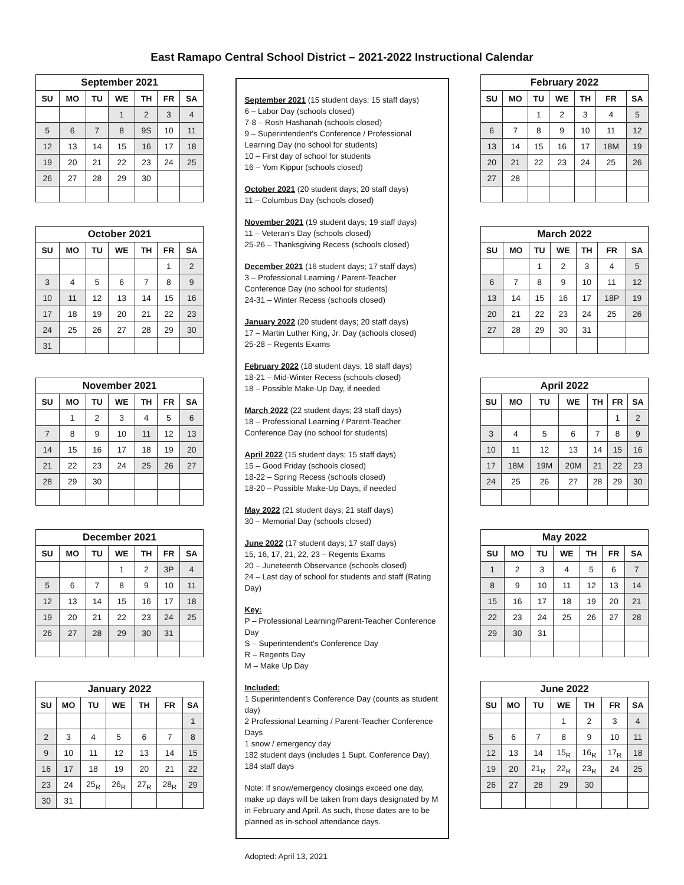East Ramapo Central School District – 2021-2022 Instructional Calendar
| September 2021 | | | | | | |
| --- | --- | --- | --- | --- | --- | --- |
| SU | MO | TU | WE | TH | FR | SA |
| | | | 1 | 2 | 3 | 4 |
| 5 | 6 | 7 | 8 | 9S | 10 | 11 |
| 12 | 13 | 14 | 15 | 16 | 17 | 18 |
| 19 | 20 | 21 | 22 | 23 | 24 | 25 |
| 26 | 27 | 28 | 29 | 30 | | |
| October 2021 | | | | | | |
| --- | --- | --- | --- | --- | --- | --- |
| SU | MO | TU | WE | TH | FR | SA |
| | | | | | 1 | 2 |
| 3 | 4 | 5 | 6 | 7 | 8 | 9 |
| 10 | 11 | 12 | 13 | 14 | 15 | 16 |
| 17 | 18 | 19 | 20 | 21 | 22 | 23 |
| 24 | 25 | 26 | 27 | 28 | 29 | 30 |
| 31 | | | | | | |
| November 2021 | | | | | | |
| --- | --- | --- | --- | --- | --- | --- |
| SU | MO | TU | WE | TH | FR | SA |
| | 1 | 2 | 3 | 4 | 5 | 6 |
| 7 | 8 | 9 | 10 | 11 | 12 | 13 |
| 14 | 15 | 16 | 17 | 18 | 19 | 20 |
| 21 | 22 | 23 | 24 | 25 | 26 | 27 |
| 28 | 29 | 30 | | | | |
| December 2021 | | | | | | |
| --- | --- | --- | --- | --- | --- | --- |
| SU | MO | TU | WE | TH | FR | SA |
| | | | 1 | 2 | 3P | 4 |
| 5 | 6 | 7 | 8 | 9 | 10 | 11 |
| 12 | 13 | 14 | 15 | 16 | 17 | 18 |
| 19 | 20 | 21 | 22 | 23 | 24 | 25 |
| 26 | 27 | 28 | 29 | 30 | 31 | |
| January 2022 | | | | | | |
| --- | --- | --- | --- | --- | --- | --- |
| SU | MO | TU | WE | TH | FR | SA |
| | | | | | | 1 |
| 2 | 3 | 4 | 5 | 6 | 7 | 8 |
| 9 | 10 | 11 | 12 | 13 | 14 | 15 |
| 16 | 17 | 18 | 19 | 20 | 21 | 22 |
| 23 | 24 | 25<sub>R</sub> | 26<sub>R</sub> | 27<sub>R</sub> | 28<sub>R</sub> | 29 |
| 30 | 31 | | | | | |
September 2021 (15 student days; 15 staff days)
6 – Labor Day (schools closed)
7-8 – Rosh Hashanah (schools closed)
9 – Superintendent's Conference / Professional Learning Day (no school for students)
10 – First day of school for students
16 – Yom Kippur (schools closed)
October 2021 (20 student days; 20 staff days)
11 – Columbus Day (schools closed)
November 2021 (19 student days; 19 staff days)
11 – Veteran's Day (schools closed)
25-26 – Thanksgiving Recess (schools closed)
December 2021 (16 student days; 17 staff days)
3 – Professional Learning / Parent-Teacher Conference Day (no school for students)
24-31 – Winter Recess (schools closed)
January 2022 (20 student days; 20 staff days)
17 – Martin Luther King, Jr. Day (schools closed)
25-28 – Regents Exams
February 2022 (18 student days; 18 staff days)
18-21 – Mid-Winter Recess (schools closed)
18 – Possible Make-Up Day, if needed
March 2022 (22 student days; 23 staff days)
18 – Professional Learning / Parent-Teacher Conference Day (no school for students)
April 2022 (15 student days; 15 staff days)
15 – Good Friday (schools closed)
18-22 – Spring Recess (schools closed)
18-20 – Possible Make-Up Days, if needed
May 2022 (21 student days; 21 staff days)
30 – Memorial Day (schools closed)
June 2022 (17 student days; 17 staff days)
15, 16, 17, 21, 22, 23 – Regents Exams
20 – Juneteenth Observance (schools closed)
24 – Last day of school for students and staff (Rating Day)
Key:
P – Professional Learning/Parent-Teacher Conference Day
S – Superintendent's Conference Day
R – Regents Day
M – Make Up Day
Included:
1 Superintendent's Conference Day (counts as student day)
2 Professional Learning / Parent-Teacher Conference Days
1 snow / emergency day
182 student days (includes 1 Supt. Conference Day)
184 staff days
Note: If snow/emergency closings exceed one day, make up days will be taken from days designated by M in February and April. As such, those dates are to be planned as in-school attendance days.
Adopted: April 13, 2021
| February 2022 | | | | | | |
| --- | --- | --- | --- | --- | --- | --- |
| SU | MO | TU | WE | TH | FR | SA |
| | | 1 | 2 | 3 | 4 | 5 |
| 6 | 7 | 8 | 9 | 10 | 11 | 12 |
| 13 | 14 | 15 | 16 | 17 | 18M | 19 |
| 20 | 21 | 22 | 23 | 24 | 25 | 26 |
| 27 | 28 | | | | | |
| March 2022 | | | | | | |
| --- | --- | --- | --- | --- | --- | --- |
| SU | MO | TU | WE | TH | FR | SA |
| | | 1 | 2 | 3 | 4 | 5 |
| 6 | 7 | 8 | 9 | 10 | 11 | 12 |
| 13 | 14 | 15 | 16 | 17 | 18P | 19 |
| 20 | 21 | 22 | 23 | 24 | 25 | 26 |
| 27 | 28 | 29 | 30 | 31 | | |
| April 2022 | | | | | | |
| --- | --- | --- | --- | --- | --- | --- |
| SU | MO | TU | WE | TH | FR | SA |
| | | | | | 1 | 2 |
| 3 | 4 | 5 | 6 | 7 | 8 | 9 |
| 10 | 11 | 12 | 13 | 14 | 15 | 16 |
| 17 | 18M | 19M | 20M | 21 | 22 | 23 |
| 24 | 25 | 26 | 27 | 28 | 29 | 30 |
| May 2022 | | | | | | |
| --- | --- | --- | --- | --- | --- | --- |
| SU | MO | TU | WE | TH | FR | SA |
| 1 | 2 | 3 | 4 | 5 | 6 | 7 |
| 8 | 9 | 10 | 11 | 12 | 13 | 14 |
| 15 | 16 | 17 | 18 | 19 | 20 | 21 |
| 22 | 23 | 24 | 25 | 26 | 27 | 28 |
| 29 | 30 | 31 | | | | |
| June 2022 | | | | | | |
| --- | --- | --- | --- | --- | --- | --- |
| SU | MO | TU | WE | TH | FR | SA |
| | | | 1 | 2 | 3 | 4 |
| 5 | 6 | 7 | 8 | 9 | 10 | 11 |
| 12 | 13 | 14 | 15<sub>R</sub> | 16<sub>R</sub> | 17<sub>R</sub> | 18 |
| 19 | 20 | 21<sub>R</sub> | 22<sub>R</sub> | 23<sub>R</sub> | 24 | 25 |
| 26 | 27 | 28 | 29 | 30 | | |